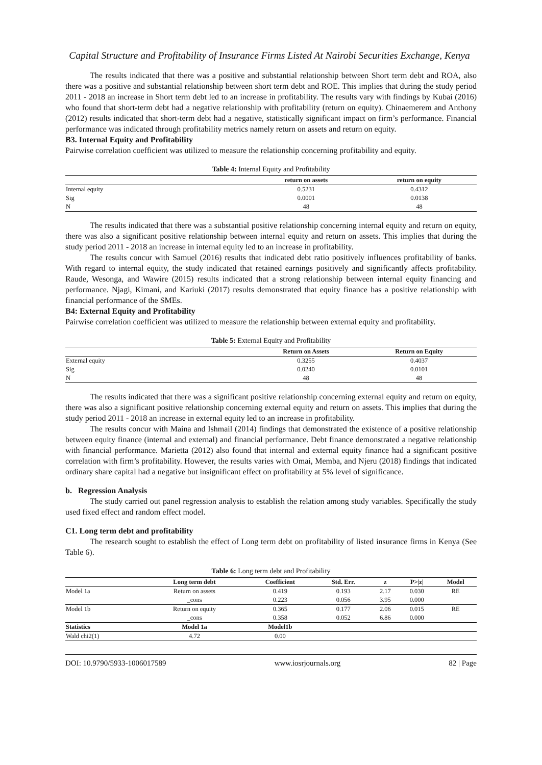Capital Structure and Profitability of Insurance Firms Listed At Nairobi Securities Exchange, Kenya
The results indicated that there was a positive and substantial relationship between Short term debt and ROA, also there was a positive and substantial relationship between short term debt and ROE. This implies that during the study period 2011 - 2018 an increase in Short term debt led to an increase in profitability. The results vary with findings by Kubai (2016) who found that short-term debt had a negative relationship with profitability (return on equity). Chinaemerem and Anthony (2012) results indicated that short-term debt had a negative, statistically significant impact on firm’s performance. Financial performance was indicated through profitability metrics namely return on assets and return on equity.
B3. Internal Equity and Profitability
Pairwise correlation coefficient was utilized to measure the relationship concerning profitability and equity.
Table 4: Internal Equity and Profitability
| | return on assets | return on equity |
| --- | --- | --- |
| Internal equity | 0.5231 | 0.4312 |
| Sig | 0.0001 | 0.0138 |
| N | 48 | 48 |
The results indicated that there was a substantial positive relationship concerning internal equity and return on equity, there was also a significant positive relationship between internal equity and return on assets. This implies that during the study period 2011 - 2018 an increase in internal equity led to an increase in profitability.
The results concur with Samuel (2016) results that indicated debt ratio positively influences profitability of banks. With regard to internal equity, the study indicated that retained earnings positively and significantly affects profitability. Raude, Wesonga, and Wawire (2015) results indicated that a strong relationship between internal equity financing and performance. Njagi, Kimani, and Kariuki (2017) results demonstrated that equity finance has a positive relationship with financial performance of the SMEs.
B4: External Equity and Profitability
Pairwise correlation coefficient was utilized to measure the relationship between external equity and profitability.
Table 5: External Equity and Profitability
| | Return on Assets | Return on Equity |
| --- | --- | --- |
| External equity | 0.3255 | 0.4037 |
| Sig | 0.0240 | 0.0101 |
| N | 48 | 48 |
The results indicated that there was a significant positive relationship concerning external equity and return on equity, there was also a significant positive relationship concerning external equity and return on assets. This implies that during the study period 2011 - 2018 an increase in external equity led to an increase in profitability.
The results concur with Maina and Ishmail (2014) findings that demonstrated the existence of a positive relationship between equity finance (internal and external) and financial performance. Debt finance demonstrated a negative relationship with financial performance. Marietta (2012) also found that internal and external equity finance had a significant positive correlation with firm’s profitability. However, the results varies with Omai, Memba, and Njeru (2018) findings that indicated ordinary share capital had a negative but insignificant effect on profitability at 5% level of significance.
b. Regression Analysis
The study carried out panel regression analysis to establish the relation among study variables. Specifically the study used fixed effect and random effect model.
C1. Long term debt and profitability
The research sought to establish the effect of Long term debt on profitability of listed insurance firms in Kenya (See Table 6).
Table 6: Long term debt and Profitability
| | Long term debt | Coefficient | Std. Err. | z | P>/z/ | Model |
| --- | --- | --- | --- | --- | --- | --- |
| Model 1a | Return on assets | 0.419 | 0.193 | 2.17 | 0.030 | RE |
| | _cons | 0.223 | 0.056 | 3.95 | 0.000 | |
| Model 1b | Return on equity | 0.365 | 0.177 | 2.06 | 0.015 | RE |
| | _cons | 0.358 | 0.052 | 6.86 | 0.000 | |
| Statistics | Model 1a | Model1b | | | | |
| Wald chi2(1) | 4.72 | 0.00 | | | | |
DOI: 10.9790/5933-1006017589 www.iosrjournals.org 82 | Page